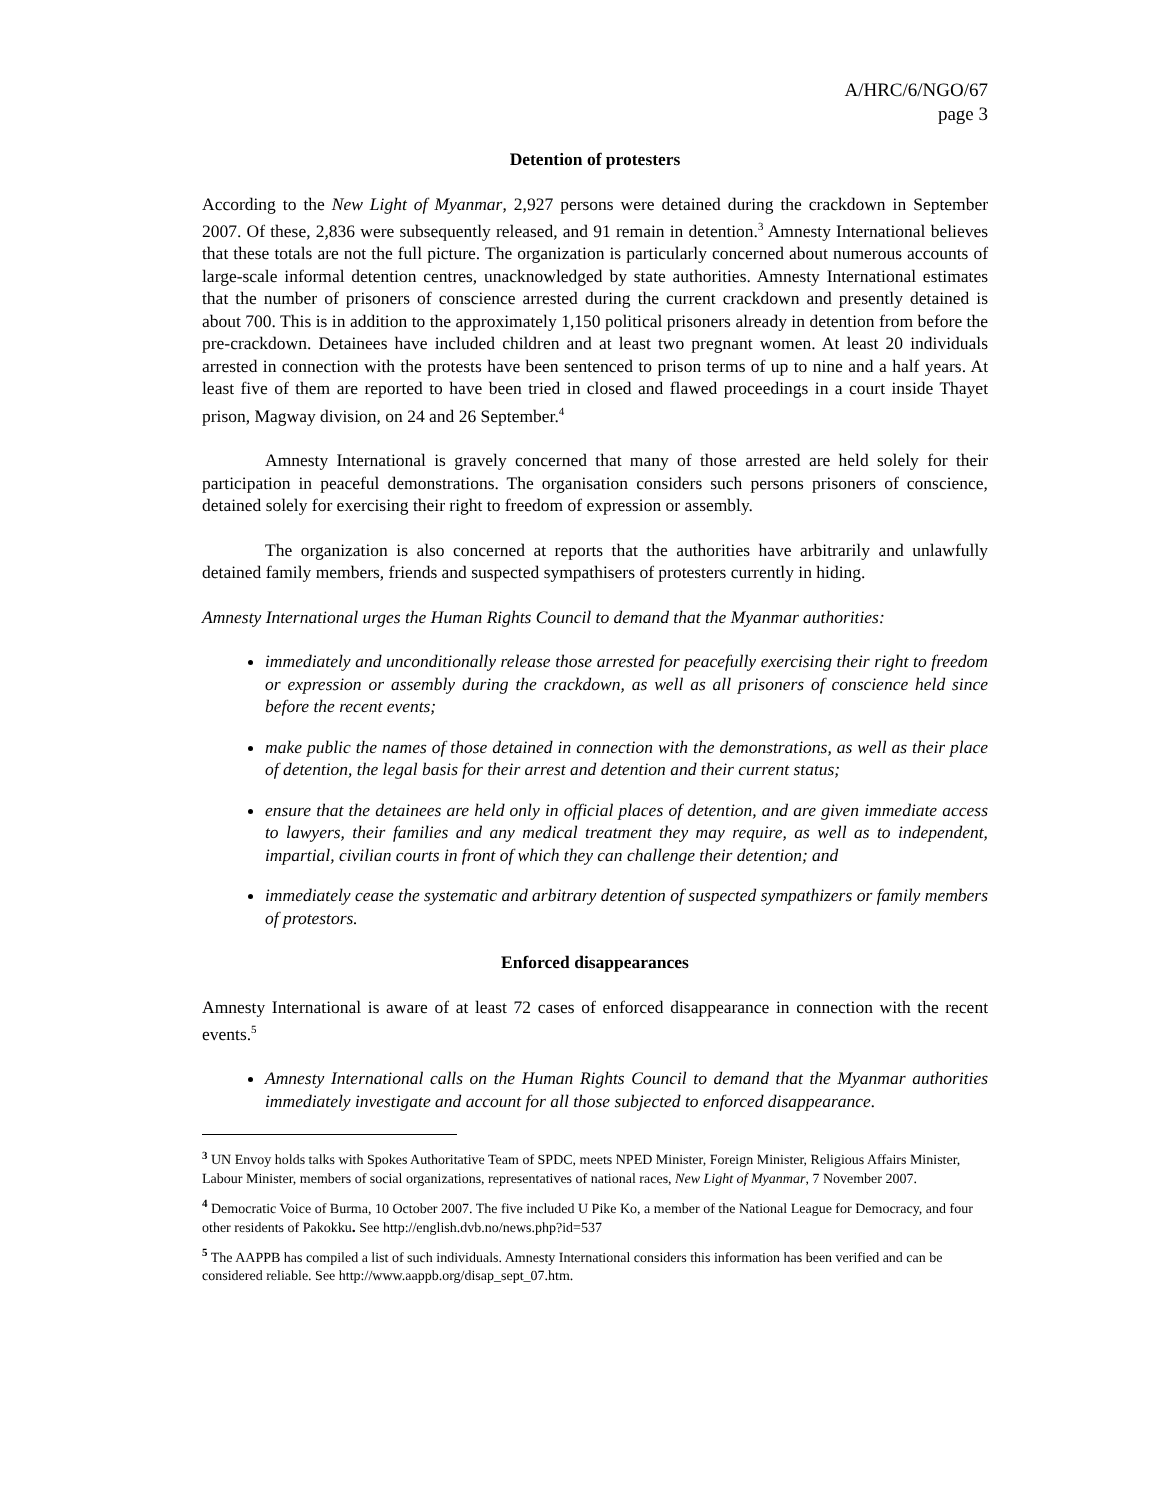A/HRC/6/NGO/67
page 3
Detention of protesters
According to the New Light of Myanmar, 2,927 persons were detained during the crackdown in September 2007. Of these, 2,836 were subsequently released, and 91 remain in detention.<sup>3</sup> Amnesty International believes that these totals are not the full picture. The organization is particularly concerned about numerous accounts of large-scale informal detention centres, unacknowledged by state authorities. Amnesty International estimates that the number of prisoners of conscience arrested during the current crackdown and presently detained is about 700. This is in addition to the approximately 1,150 political prisoners already in detention from before the pre-crackdown. Detainees have included children and at least two pregnant women. At least 20 individuals arrested in connection with the protests have been sentenced to prison terms of up to nine and a half years. At least five of them are reported to have been tried in closed and flawed proceedings in a court inside Thayet prison, Magway division, on 24 and 26 September.<sup>4</sup>
Amnesty International is gravely concerned that many of those arrested are held solely for their participation in peaceful demonstrations. The organisation considers such persons prisoners of conscience, detained solely for exercising their right to freedom of expression or assembly.
The organization is also concerned at reports that the authorities have arbitrarily and unlawfully detained family members, friends and suspected sympathisers of protesters currently in hiding.
Amnesty International urges the Human Rights Council to demand that the Myanmar authorities:
immediately and unconditionally release those arrested for peacefully exercising their right to freedom or expression or assembly during the crackdown, as well as all prisoners of conscience held since before the recent events;
make public the names of those detained in connection with the demonstrations, as well as their place of detention, the legal basis for their arrest and detention and their current status;
ensure that the detainees are held only in official places of detention, and are given immediate access to lawyers, their families and any medical treatment they may require, as well as to independent, impartial, civilian courts in front of which they can challenge their detention; and
immediately cease the systematic and arbitrary detention of suspected sympathizers or family members of protestors.
Enforced disappearances
Amnesty International is aware of at least 72 cases of enforced disappearance in connection with the recent events.<sup>5</sup>
Amnesty International calls on the Human Rights Council to demand that the Myanmar authorities immediately investigate and account for all those subjected to enforced disappearance.
<sup>3</sup> UN Envoy holds talks with Spokes Authoritative Team of SPDC, meets NPED Minister, Foreign Minister, Religious Affairs Minister, Labour Minister, members of social organizations, representatives of national races, New Light of Myanmar, 7 November 2007.
<sup>4</sup> Democratic Voice of Burma, 10 October 2007. The five included U Pike Ko, a member of the National League for Democracy, and four other residents of Pakokku. See http://english.dvb.no/news.php?id=537
<sup>5</sup> The AAPPB has compiled a list of such individuals. Amnesty International considers this information has been verified and can be considered reliable. See http://www.aappb.org/disap_sept_07.htm.